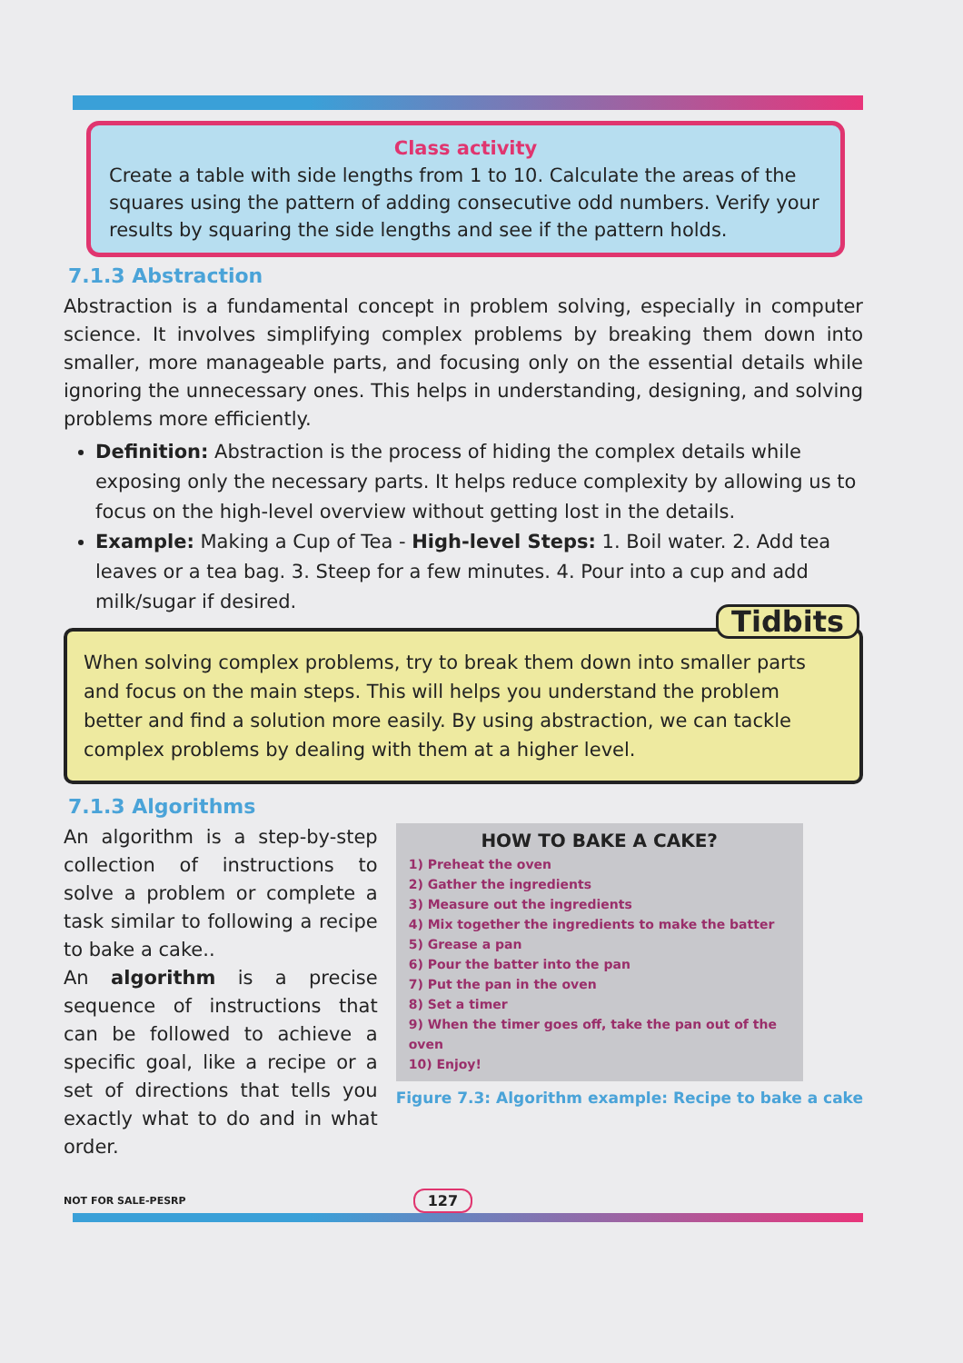Class activity
Create a table with side lengths from 1 to 10. Calculate the areas of the squares using the pattern of adding consecutive odd numbers. Verify your results by squaring the side lengths and see if the pattern holds.
7.1.3 Abstraction
Abstraction is a fundamental concept in problem solving, especially in computer science. It involves simplifying complex problems by breaking them down into smaller, more manageable parts, and focusing only on the essential details while ignoring the unnecessary ones. This helps in understanding, designing, and solving problems more efficiently.
Definition: Abstraction is the process of hiding the complex details while exposing only the necessary parts. It helps reduce complexity by allowing us to focus on the high-level overview without getting lost in the details.
Example: Making a Cup of Tea - High-level Steps: 1. Boil water. 2. Add tea leaves or a tea bag. 3. Steep for a few minutes. 4. Pour into a cup and add milk/sugar if desired.
Tidbits
When solving complex problems, try to break them down into smaller parts and focus on the main steps. This will helps you understand the problem better and find a solution more easily. By using abstraction, we can tackle complex problems by dealing with them at a higher level.
7.1.3 Algorithms
An algorithm is a step-by-step collection of instructions to solve a problem or complete a task similar to following a recipe to bake a cake..
An algorithm is a precise sequence of instructions that can be followed to achieve a specific goal, like a recipe or a set of directions that tells you exactly what to do and in what order.
HOW TO BAKE A CAKE?
1) Preheat the oven
2) Gather the ingredients
3) Measure out the ingredients
4) Mix together the ingredients to make the batter
5) Grease a pan
6) Pour the batter into the pan
7) Put the pan in the oven
8) Set a timer
9) When the timer goes off, take the pan out of the oven
10) Enjoy!
Figure 7.3: Algorithm example: Recipe to bake a cake
NOT FOR SALE-PESRP 127